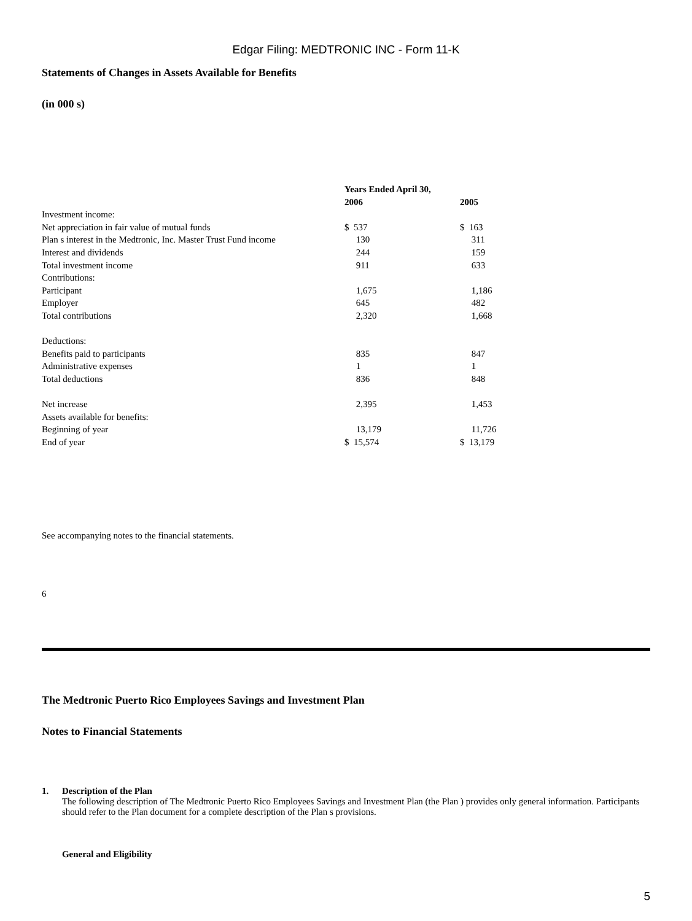Edgar Filing: MEDTRONIC INC - Form 11-K
Statements of Changes in Assets Available for Benefits
(in 000 s)
| | Years Ended April 30, | |
| | 2006 | 2005 |
| Investment income: | | |
| Net appreciation in fair value of mutual funds | $ 537 | $ 163 |
| Plan s interest in the Medtronic, Inc. Master Trust Fund income | 130 | 311 |
| Interest and dividends | 244 | 159 |
| Total investment income | 911 | 633 |
| Contributions: | | |
| Participant | 1,675 | 1,186 |
| Employer | 645 | 482 |
| Total contributions | 2,320 | 1,668 |
| Deductions: | | |
| Benefits paid to participants | 835 | 847 |
| Administrative expenses | 1 | 1 |
| Total deductions | 836 | 848 |
| Net increase | 2,395 | 1,453 |
| Assets available for benefits: | | |
| Beginning of year | 13,179 | 11,726 |
| End of year | $ 15,574 | $ 13,179 |
See accompanying notes to the financial statements.
6
The Medtronic Puerto Rico Employees Savings and Investment Plan
Notes to Financial Statements
1. Description of the Plan
The following description of The Medtronic Puerto Rico Employees Savings and Investment Plan (the Plan ) provides only general information. Participants should refer to the Plan document for a complete description of the Plan s provisions.
General and Eligibility
5